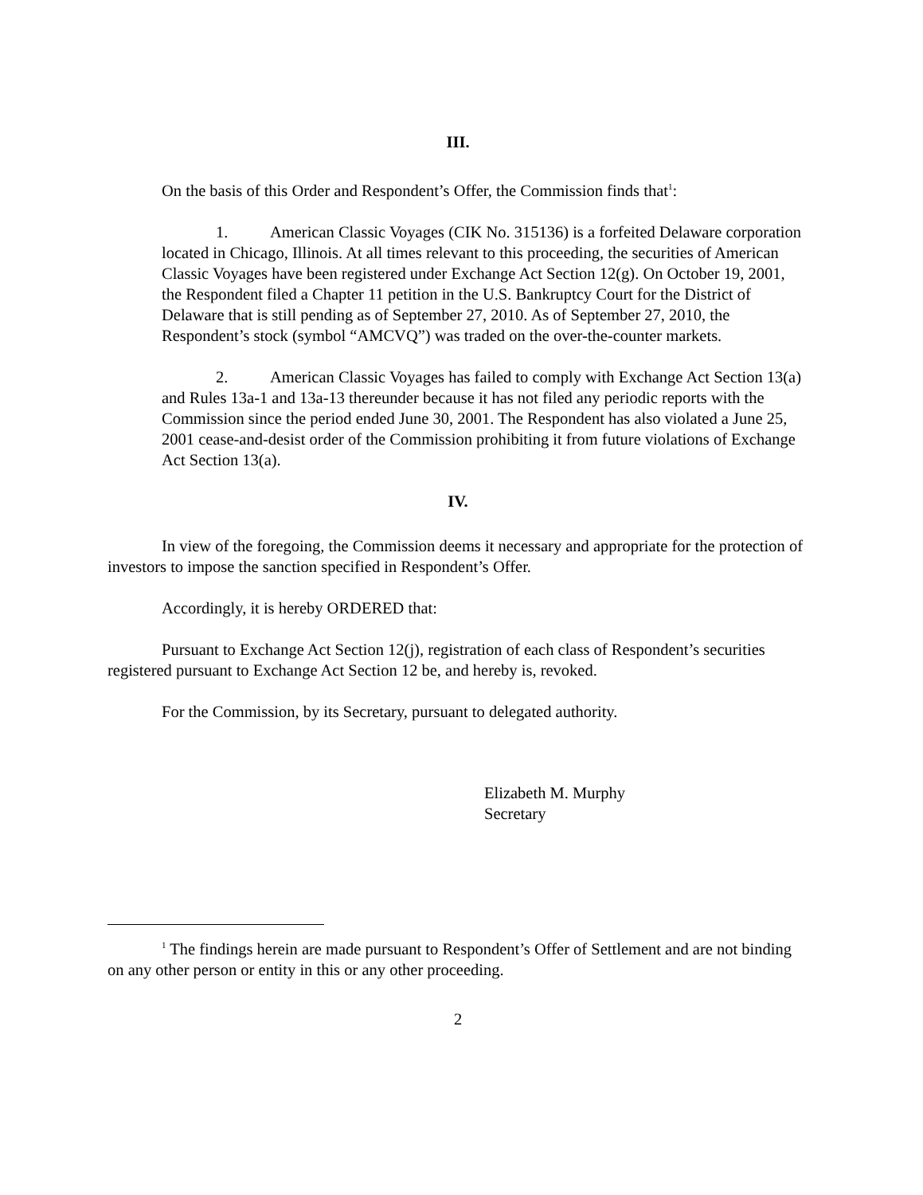III.
On the basis of this Order and Respondent’s Offer, the Commission finds that<sup>1</sup>:
1. American Classic Voyages (CIK No. 315136) is a forfeited Delaware corporation located in Chicago, Illinois. At all times relevant to this proceeding, the securities of American Classic Voyages have been registered under Exchange Act Section 12(g). On October 19, 2001, the Respondent filed a Chapter 11 petition in the U.S. Bankruptcy Court for the District of Delaware that is still pending as of September 27, 2010. As of September 27, 2010, the Respondent’s stock (symbol “AMCVQ”) was traded on the over-the-counter markets.
2. American Classic Voyages has failed to comply with Exchange Act Section 13(a) and Rules 13a-1 and 13a-13 thereunder because it has not filed any periodic reports with the Commission since the period ended June 30, 2001. The Respondent has also violated a June 25, 2001 cease-and-desist order of the Commission prohibiting it from future violations of Exchange Act Section 13(a).
IV.
In view of the foregoing, the Commission deems it necessary and appropriate for the protection of investors to impose the sanction specified in Respondent’s Offer.
Accordingly, it is hereby ORDERED that:
Pursuant to Exchange Act Section 12(j), registration of each class of Respondent’s securities registered pursuant to Exchange Act Section 12 be, and hereby is, revoked.
For the Commission, by its Secretary, pursuant to delegated authority.
Elizabeth M. Murphy
Secretary
<sup>1</sup> The findings herein are made pursuant to Respondent’s Offer of Settlement and are not binding on any other person or entity in this or any other proceeding.
2